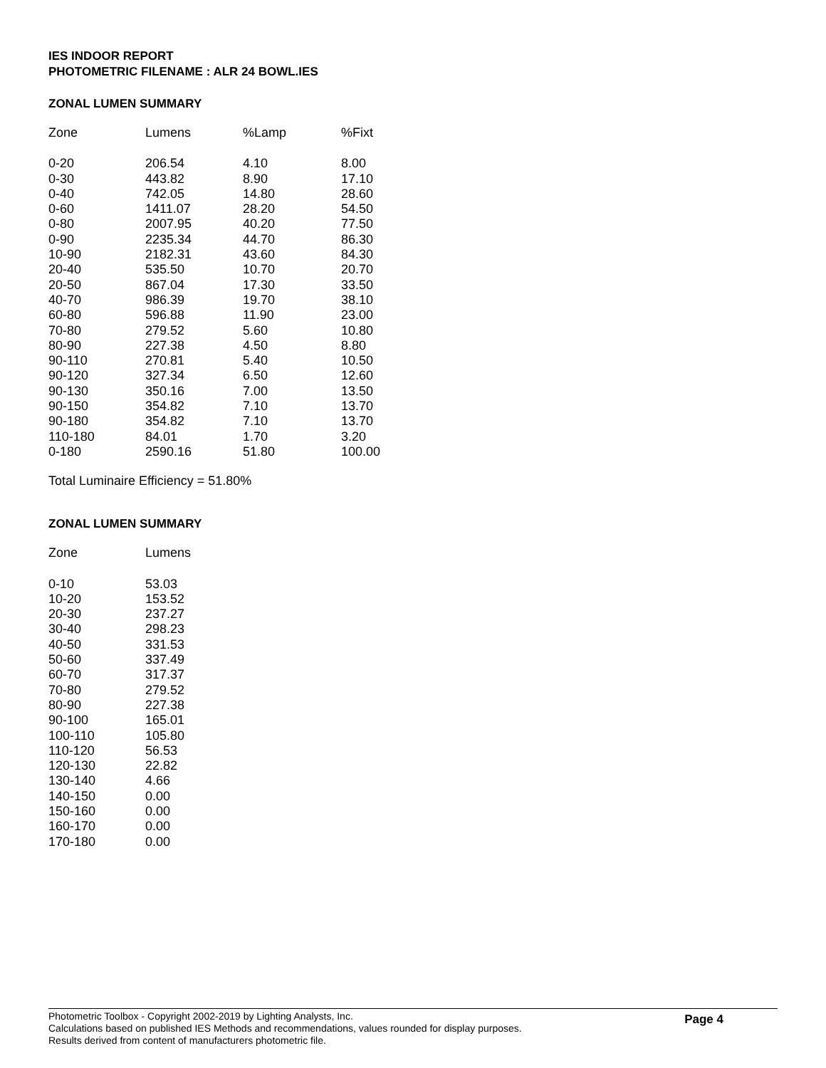IES INDOOR REPORT
PHOTOMETRIC FILENAME : ALR 24 BOWL.IES
ZONAL LUMEN SUMMARY
| Zone | Lumens | %Lamp | %Fixt |
| --- | --- | --- | --- |
| 0-20 | 206.54 | 4.10 | 8.00 |
| 0-30 | 443.82 | 8.90 | 17.10 |
| 0-40 | 742.05 | 14.80 | 28.60 |
| 0-60 | 1411.07 | 28.20 | 54.50 |
| 0-80 | 2007.95 | 40.20 | 77.50 |
| 0-90 | 2235.34 | 44.70 | 86.30 |
| 10-90 | 2182.31 | 43.60 | 84.30 |
| 20-40 | 535.50 | 10.70 | 20.70 |
| 20-50 | 867.04 | 17.30 | 33.50 |
| 40-70 | 986.39 | 19.70 | 38.10 |
| 60-80 | 596.88 | 11.90 | 23.00 |
| 70-80 | 279.52 | 5.60 | 10.80 |
| 80-90 | 227.38 | 4.50 | 8.80 |
| 90-110 | 270.81 | 5.40 | 10.50 |
| 90-120 | 327.34 | 6.50 | 12.60 |
| 90-130 | 350.16 | 7.00 | 13.50 |
| 90-150 | 354.82 | 7.10 | 13.70 |
| 90-180 | 354.82 | 7.10 | 13.70 |
| 110-180 | 84.01 | 1.70 | 3.20 |
| 0-180 | 2590.16 | 51.80 | 100.00 |
Total Luminaire Efficiency = 51.80%
ZONAL LUMEN SUMMARY
| Zone | Lumens |
| --- | --- |
| 0-10 | 53.03 |
| 10-20 | 153.52 |
| 20-30 | 237.27 |
| 30-40 | 298.23 |
| 40-50 | 331.53 |
| 50-60 | 337.49 |
| 60-70 | 317.37 |
| 70-80 | 279.52 |
| 80-90 | 227.38 |
| 90-100 | 165.01 |
| 100-110 | 105.80 |
| 110-120 | 56.53 |
| 120-130 | 22.82 |
| 130-140 | 4.66 |
| 140-150 | 0.00 |
| 150-160 | 0.00 |
| 160-170 | 0.00 |
| 170-180 | 0.00 |
Photometric Toolbox - Copyright 2002-2019 by Lighting Analysts, Inc.
Calculations based on published IES Methods and recommendations, values rounded for display purposes.
Results derived from content of manufacturers photometric file.
Page 4